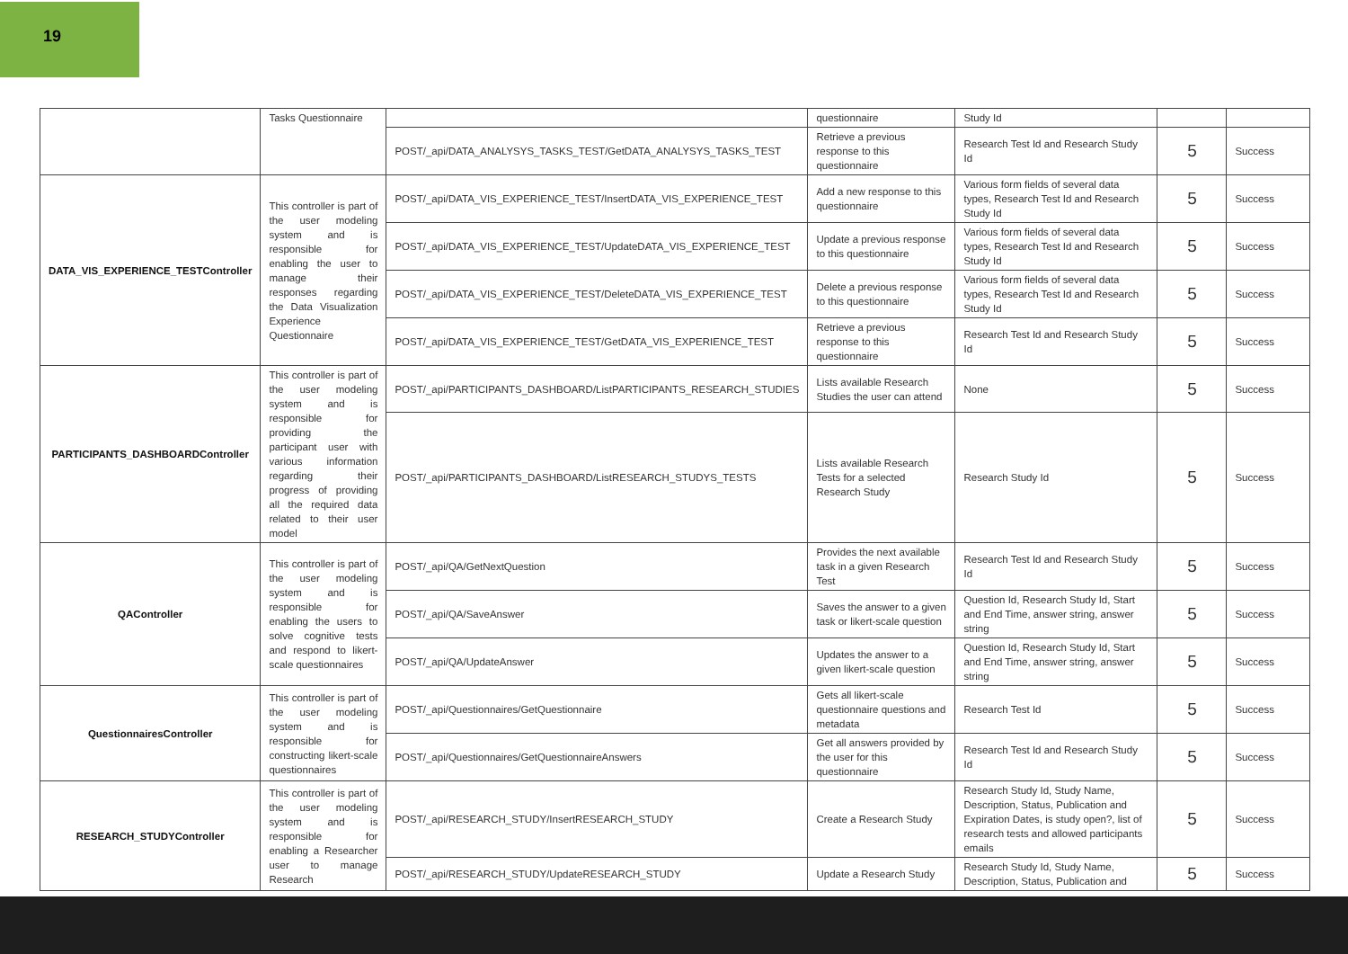19
| | Tasks Questionnaire | | questionnaire | Study Id | | |
| | | POST/_api/DATA_ANALYSYS_TASKS_TEST/GetDATA_ANALYSYS_TASKS_TEST | Retrieve a previous response to this questionnaire | Research Test Id and Research Study Id | 5 | Success |
| DATA_VIS_EXPERIENCE_TESTController | This controller is part of the user modeling system and is responsible for enabling the user to manage their responses regarding the Data Visualization Experience Questionnaire | POST/_api/DATA_VIS_EXPERIENCE_TEST/InsertDATA_VIS_EXPERIENCE_TEST | Add a new response to this questionnaire | Various form fields of several data types, Research Test Id and Research Study Id | 5 | Success |
| | | POST/_api/DATA_VIS_EXPERIENCE_TEST/UpdateDATA_VIS_EXPERIENCE_TEST | Update a previous response to this questionnaire | Various form fields of several data types, Research Test Id and Research Study Id | 5 | Success |
| | | POST/_api/DATA_VIS_EXPERIENCE_TEST/DeleteDATA_VIS_EXPERIENCE_TEST | Delete a previous response to this questionnaire | Various form fields of several data types, Research Test Id and Research Study Id | 5 | Success |
| | | POST/_api/DATA_VIS_EXPERIENCE_TEST/GetDATA_VIS_EXPERIENCE_TEST | Retrieve a previous response to this questionnaire | Research Test Id and Research Study Id | 5 | Success |
| PARTICIPANTS_DASHBOARDController | This controller is part of the user modeling system and is responsible for providing the participant user with various information regarding their progress of providing all the required data related to their user model | POST/_api/PARTICIPANTS_DASHBOARD/ListPARTICIPANTS_RESEARCH_STUDIES | Lists available Research Studies the user can attend | None | 5 | Success |
| | | POST/_api/PARTICIPANTS_DASHBOARD/ListRESEARCH_STUDYS_TESTS | Lists available Research Tests for a selected Research Study | Research Study Id | 5 | Success |
| QAController | This controller is part of the user modeling system and is responsible for enabling the users to solve cognitive tests and respond to likert-scale questionnaires | POST/_api/QA/GetNextQuestion | Provides the next available task in a given Research Test | Research Test Id and Research Study Id | 5 | Success |
| | | POST/_api/QA/SaveAnswer | Saves the answer to a given task or likert-scale question | Question Id, Research Study Id, Start and End Time, answer string, answer string | 5 | Success |
| | | POST/_api/QA/UpdateAnswer | Updates the answer to a given likert-scale question | Question Id, Research Study Id, Start and End Time, answer string, answer string | 5 | Success |
| QuestionnairesController | This controller is part of the user modeling system and is responsible for constructing likert-scale questionnaires | POST/_api/Questionnaires/GetQuestionnaire | Gets all likert-scale questionnaire questions and metadata | Research Test Id | 5 | Success |
| | | POST/_api/Questionnaires/GetQuestionnaireAnswers | Get all answers provided by the user for this questionnaire | Research Test Id and Research Study Id | 5 | Success |
| RESEARCH_STUDYController | This controller is part of the user modeling system and is responsible for enabling a Researcher user to manage Research | POST/_api/RESEARCH_STUDY/InsertRESEARCH_STUDY | Create a Research Study | Research Study Id, Study Name, Description, Status, Publication and Expiration Dates, is study open?, list of research tests and allowed participants emails | 5 | Success |
| | | POST/_api/RESEARCH_STUDY/UpdateRESEARCH_STUDY | Update a Research Study | Research Study Id, Study Name, Description, Status, Publication and | 5 | Success |